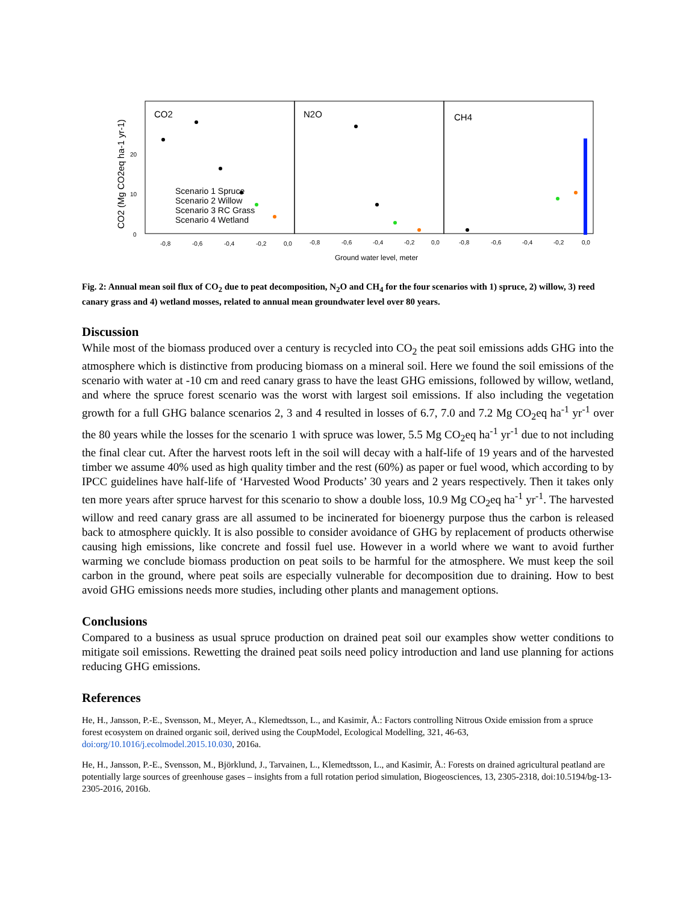CO2 (Mg CO2eq ha-1 yr-1)
CO2
N2O
CH4
20
10
0
-0,8
-0,6
-0,4
-0,2
0,0
-0,8
-0,6
-0,4
-0,2
0,0
-0,8
-0,6
-0,4
-0,2
0,0
Scenario 1 Spruce
Scenario 2 Willow
Scenario 3 RC Grass
Scenario 4 Wetland
Ground water level, meter
Fig. 2: Annual mean soil flux of CO<sub>2</sub> due to peat decomposition, N<sub>2</sub>O and CH<sub>4</sub> for the four scenarios with 1) spruce, 2) willow, 3) reed canary grass and 4) wetland mosses, related to annual mean groundwater level over 80 years.
Discussion
While most of the biomass produced over a century is recycled into CO<sub>2</sub> the peat soil emissions adds GHG into the atmosphere which is distinctive from producing biomass on a mineral soil. Here we found the soil emissions of the scenario with water at -10 cm and reed canary grass to have the least GHG emissions, followed by willow, wetland, and where the spruce forest scenario was the worst with largest soil emissions. If also including the vegetation growth for a full GHG balance scenarios 2, 3 and 4 resulted in losses of 6.7, 7.0 and 7.2 Mg CO<sub>2</sub>eq ha<sup>-1</sup> yr<sup>-1</sup> over the 80 years while the losses for the scenario 1 with spruce was lower, 5.5 Mg CO<sub>2</sub>eq ha<sup>-1</sup> yr<sup>-1</sup> due to not including the final clear cut. After the harvest roots left in the soil will decay with a half-life of 19 years and of the harvested timber we assume 40% used as high quality timber and the rest (60%) as paper or fuel wood, which according to by IPCC guidelines have half-life of ‘Harvested Wood Products’ 30 years and 2 years respectively. Then it takes only ten more years after spruce harvest for this scenario to show a double loss, 10.9 Mg CO<sub>2</sub>eq ha<sup>-1</sup> yr<sup>-1</sup>. The harvested willow and reed canary grass are all assumed to be incinerated for bioenergy purpose thus the carbon is released back to atmosphere quickly. It is also possible to consider avoidance of GHG by replacement of products otherwise causing high emissions, like concrete and fossil fuel use. However in a world where we want to avoid further warming we conclude biomass production on peat soils to be harmful for the atmosphere. We must keep the soil carbon in the ground, where peat soils are especially vulnerable for decomposition due to draining. How to best avoid GHG emissions needs more studies, including other plants and management options.
Conclusions
Compared to a business as usual spruce production on drained peat soil our examples show wetter conditions to mitigate soil emissions. Rewetting the drained peat soils need policy introduction and land use planning for actions reducing GHG emissions.
References
He, H., Jansson, P.-E., Svensson, M., Meyer, A., Klemedtsson, L., and Kasimir, Å.: Factors controlling Nitrous Oxide emission from a spruce forest ecosystem on drained organic soil, derived using the CoupModel, Ecological Modelling, 321, 46-63, doi:org/10.1016/j.ecolmodel.2015.10.030, 2016a.
He, H., Jansson, P.-E., Svensson, M., Björklund, J., Tarvainen, L., Klemedtsson, L., and Kasimir, Å.: Forests on drained agricultural peatland are potentially large sources of greenhouse gases – insights from a full rotation period simulation, Biogeosciences, 13, 2305-2318, doi:10.5194/bg-13-2305-2016, 2016b.